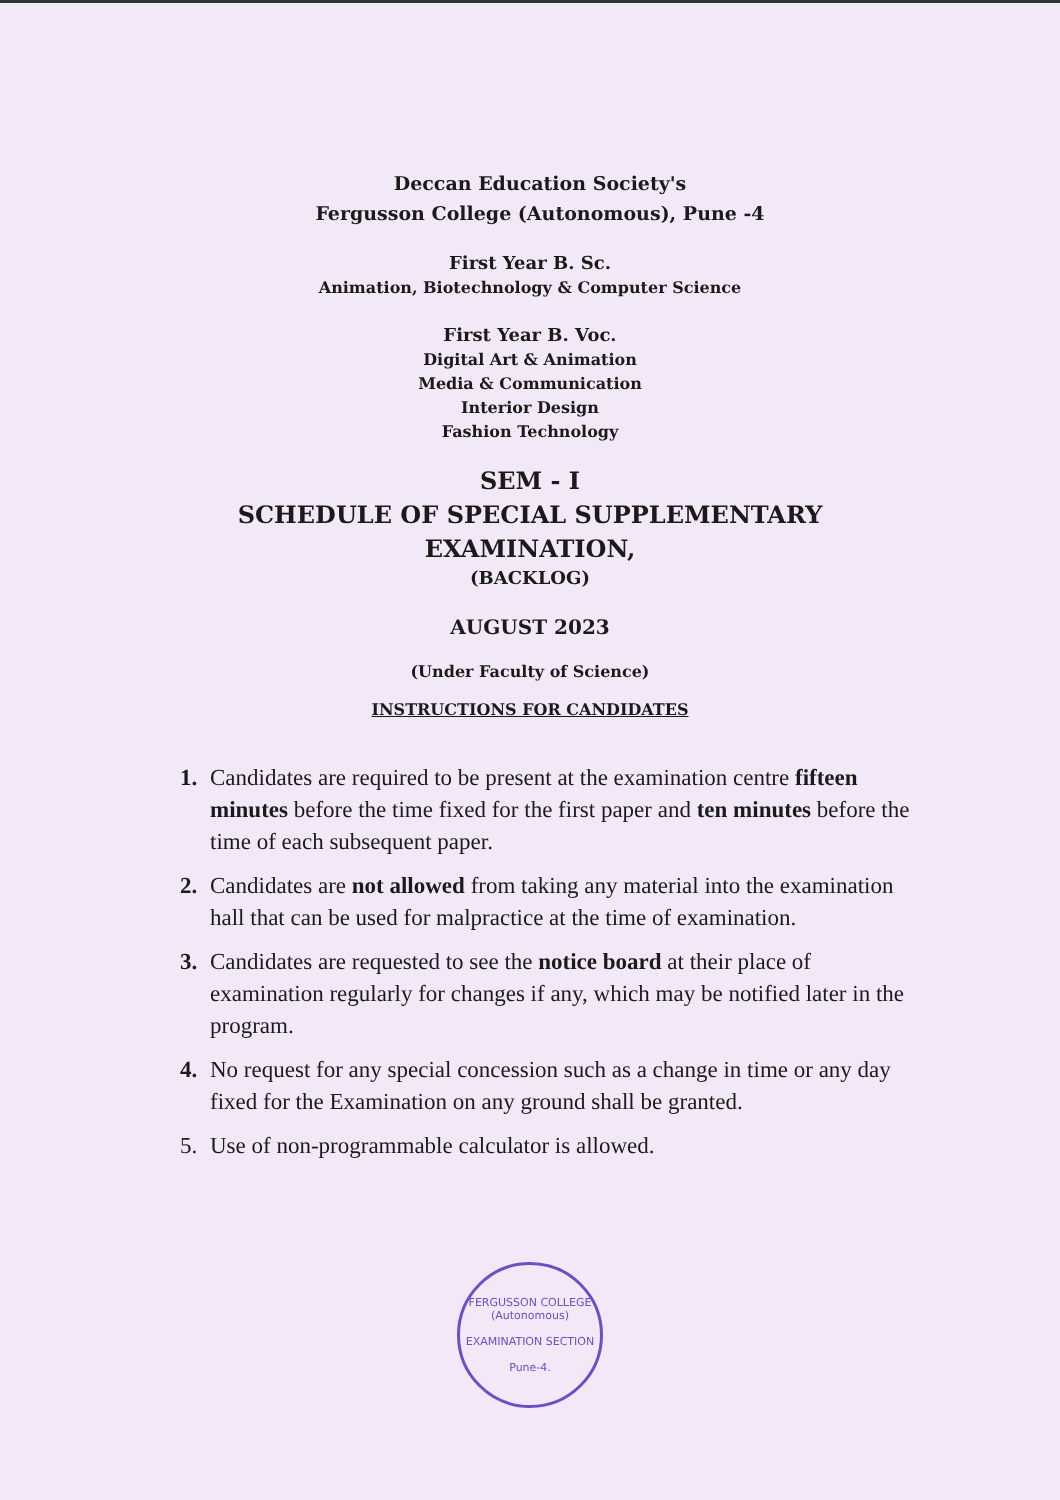Deccan Education Society's
Fergusson College (Autonomous), Pune -4
First Year B. Sc.
Animation, Biotechnology & Computer Science
First Year B. Voc.
Digital Art & Animation
Media & Communication
Interior Design
Fashion Technology
SEM - I
SCHEDULE OF SPECIAL SUPPLEMENTARY
EXAMINATION,
(BACKLOG)
AUGUST 2023
(Under Faculty of Science)
INSTRUCTIONS FOR CANDIDATES
1. Candidates are required to be present at the examination centre fifteen minutes before the time fixed for the first paper and ten minutes before the time of each subsequent paper.
2. Candidates are not allowed from taking any material into the examination hall that can be used for malpractice at the time of examination.
3. Candidates are requested to see the notice board at their place of examination regularly for changes if any, which may be notified later in the program.
4. No request for any special concession such as a change in time or any day fixed for the Examination on any ground shall be granted.
5. Use of non-programmable calculator is allowed.
FERGUSSON COLLEGE (Autonomous)
EXAMINATION SECTION
Pune-4.